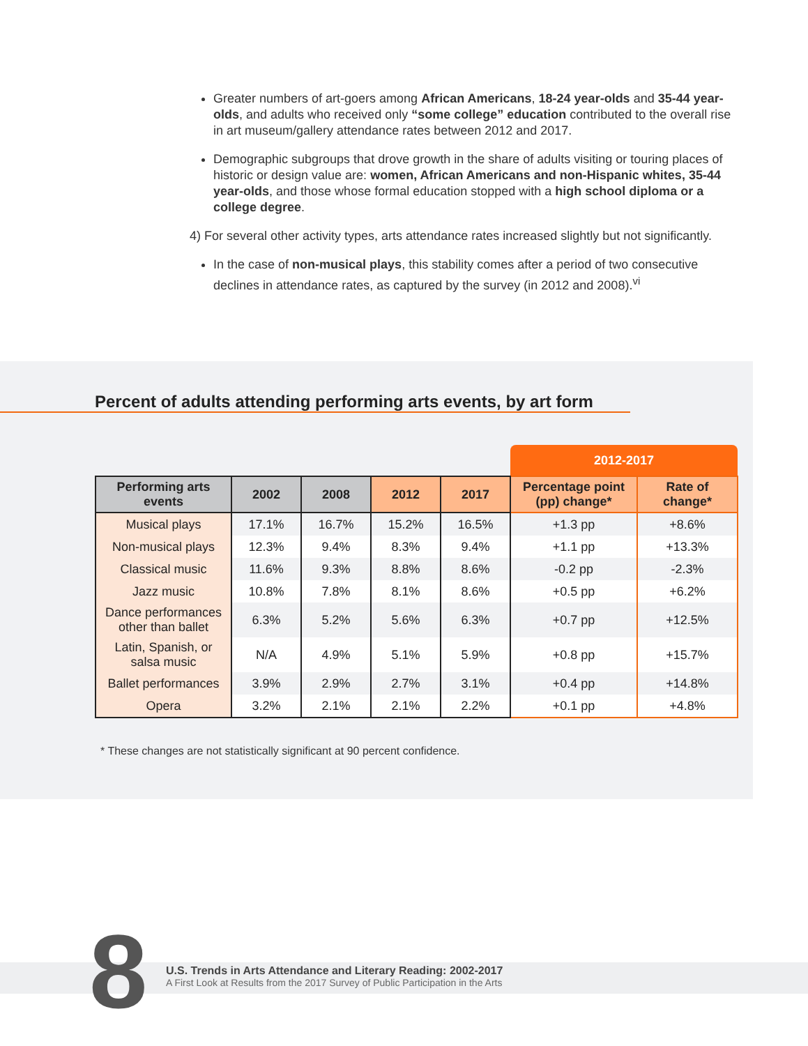Greater numbers of art-goers among African Americans, 18-24 year-olds and 35-44 year-olds, and adults who received only “some college” education contributed to the overall rise in art museum/gallery attendance rates between 2012 and 2017.
Demographic subgroups that drove growth in the share of adults visiting or touring places of historic or design value are: women, African Americans and non-Hispanic whites, 35-44 year-olds, and those whose formal education stopped with a high school diploma or a college degree.
4) For several other activity types, arts attendance rates increased slightly but not significantly.
In the case of non-musical plays, this stability comes after a period of two consecutive declines in attendance rates, as captured by the survey (in 2012 and 2008).<sup>vi</sup>
Percent of adults attending performing arts events, by art form
| | | | | | 2012-2017 | |
| Performing arts events | 2002 | 2008 | 2012 | 2017 | Percentage point (pp) change* | Rate of change* |
| Musical plays | 17.1% | 16.7% | 15.2% | 16.5% | +1.3 pp | +8.6% |
| Non-musical plays | 12.3% | 9.4% | 8.3% | 9.4% | +1.1 pp | +13.3% |
| Classical music | 11.6% | 9.3% | 8.8% | 8.6% | -0.2 pp | -2.3% |
| Jazz music | 10.8% | 7.8% | 8.1% | 8.6% | +0.5 pp | +6.2% |
| Dance performances other than ballet | 6.3% | 5.2% | 5.6% | 6.3% | +0.7 pp | +12.5% |
| Latin, Spanish, or salsa music | N/A | 4.9% | 5.1% | 5.9% | +0.8 pp | +15.7% |
| Ballet performances | 3.9% | 2.9% | 2.7% | 3.1% | +0.4 pp | +14.8% |
| Opera | 3.2% | 2.1% | 2.1% | 2.2% | +0.1 pp | +4.8% |
* These changes are not statistically significant at 90 percent confidence.
8
U.S. Trends in Arts Attendance and Literary Reading: 2002-2017
A First Look at Results from the 2017 Survey of Public Participation in the Arts